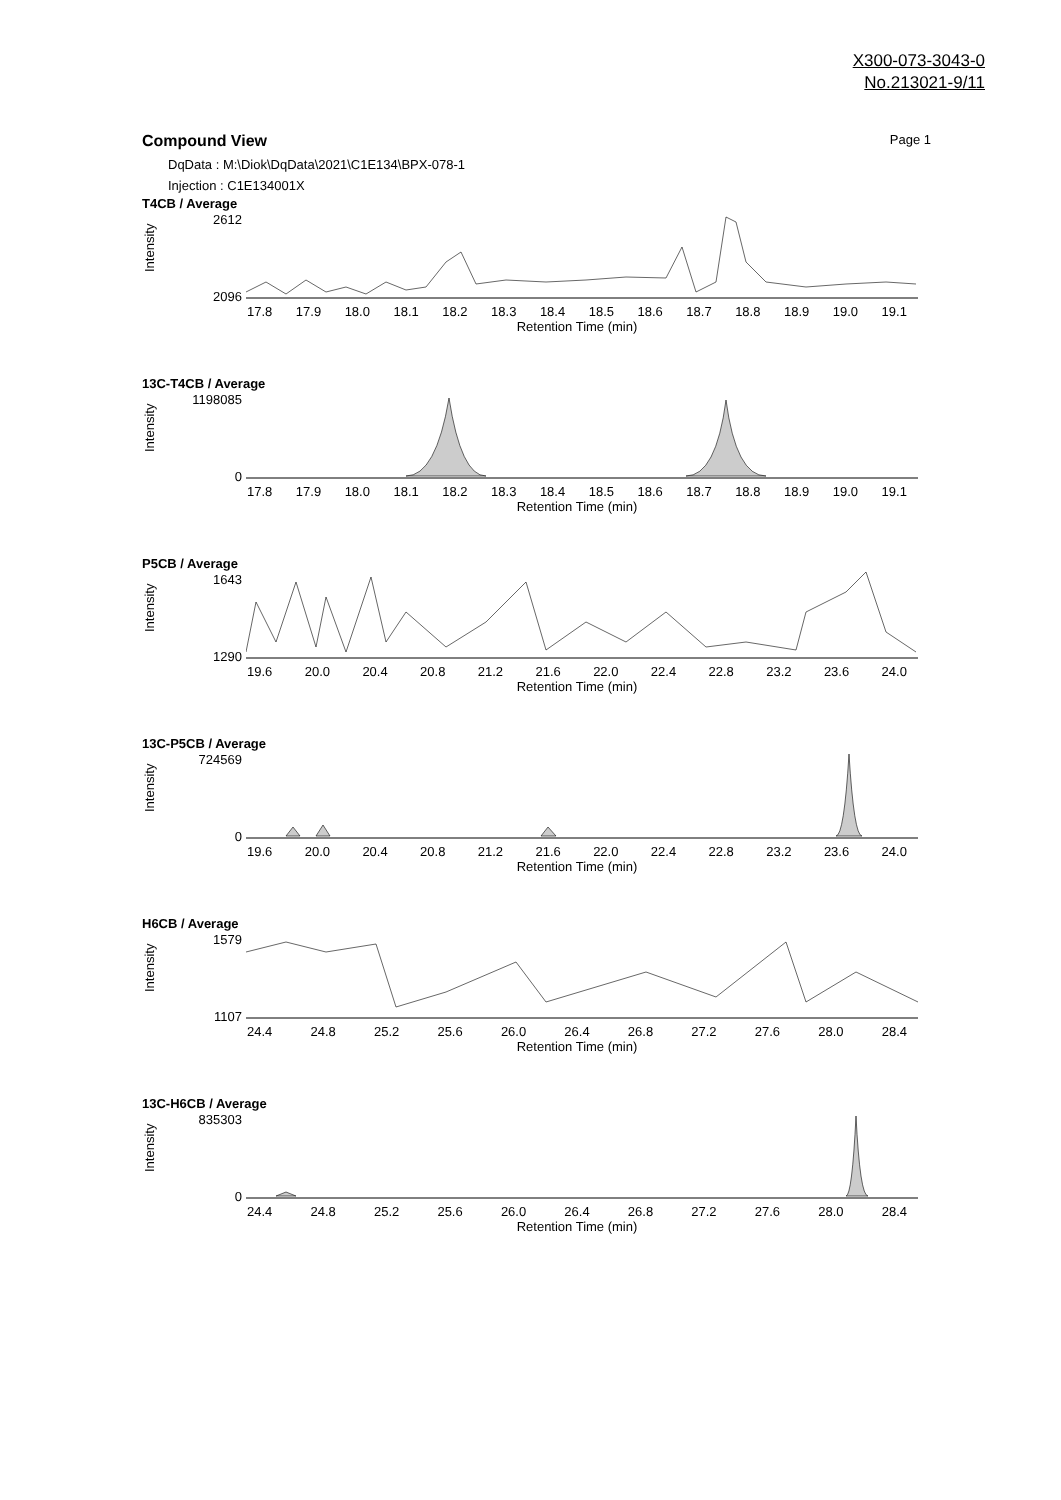X300-073-3043-0
No.213021-9/11
Compound View Page 1
DqData : M:\Diok\DqData\2021\C1E134\BPX-078-1
Injection : C1E134001X
T4CB / Average
Intensity
2612
2096
17.8 17.9 18.0 18.1 18.2 18.3 18.4 18.5 18.6 18.7 18.8 18.9 19.0 19.1
Retention Time (min)
13C-T4CB / Average
Intensity
1198085
0
17.8 17.9 18.0 18.1 18.2 18.3 18.4 18.5 18.6 18.7 18.8 18.9 19.0 19.1
Retention Time (min)
P5CB / Average
Intensity
1643
1290
19.6 20.0 20.4 20.8 21.2 21.6 22.0 22.4 22.8 23.2 23.6 24.0
Retention Time (min)
13C-P5CB / Average
Intensity
724569
0
19.6 20.0 20.4 20.8 21.2 21.6 22.0 22.4 22.8 23.2 23.6 24.0
Retention Time (min)
H6CB / Average
Intensity
1579
1107
24.4 24.8 25.2 25.6 26.0 26.4 26.8 27.2 27.6 28.0 28.4
Retention Time (min)
13C-H6CB / Average
Intensity
835303
0
24.4 24.8 25.2 25.6 26.0 26.4 26.8 27.2 27.6 28.0 28.4
Retention Time (min)